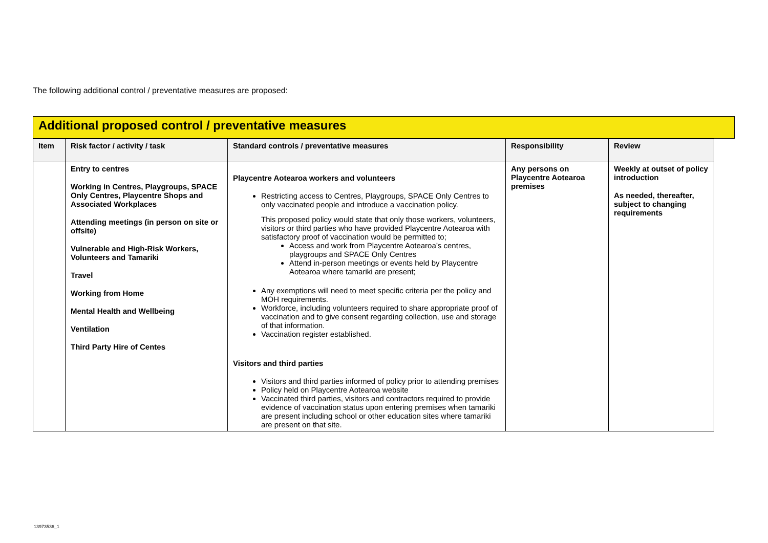The following additional control / preventative measures are proposed:
Additional proposed control / preventative measures
| Item | Risk factor / activity / task | Standard controls / preventative measures | Responsibility | Review |
| --- | --- | --- | --- | --- |
| | Entry to centres Working in Centres, Playgroups, SPACE Only Centres, Playcentre Shops and Associated Workplaces Attending meetings (in person on site or offsite) Vulnerable and High-Risk Workers, Volunteers and Tamariki Travel Working from Home Mental Health and Wellbeing Ventilation Third Party Hire of Centes | Playcentre Aotearoa workers and volunteers Restricting access to Centres, Playgroups, SPACE Only Centres to only vaccinated people and introduce a vaccination policy. This proposed policy would state that only those workers, volunteers, visitors or third parties who have provided Playcentre Aotearoa with satisfactory proof of vaccination would be permitted to; Access and work from Playcentre Aotearoa’s centres, playgroups and SPACE Only Centres Attend in-person meetings or events held by Playcentre Aotearoa where tamariki are present; Any exemptions will need to meet specific criteria per the policy and MOH requirements. Workforce, including volunteers required to share appropriate proof of vaccination and to give consent regarding collection, use and storage of that information. Vaccination register established. Visitors and third parties Visitors and third parties informed of policy prior to attending premises Policy held on Playcentre Aotearoa website Vaccinated third parties, visitors and contractors required to provide evidence of vaccination status upon entering premises when tamariki are present including school or other education sites where tamariki are present on that site. | Any persons on Playcentre Aotearoa premises | Weekly at outset of policy introduction As needed, thereafter, subject to changing requirements |
13973536_1